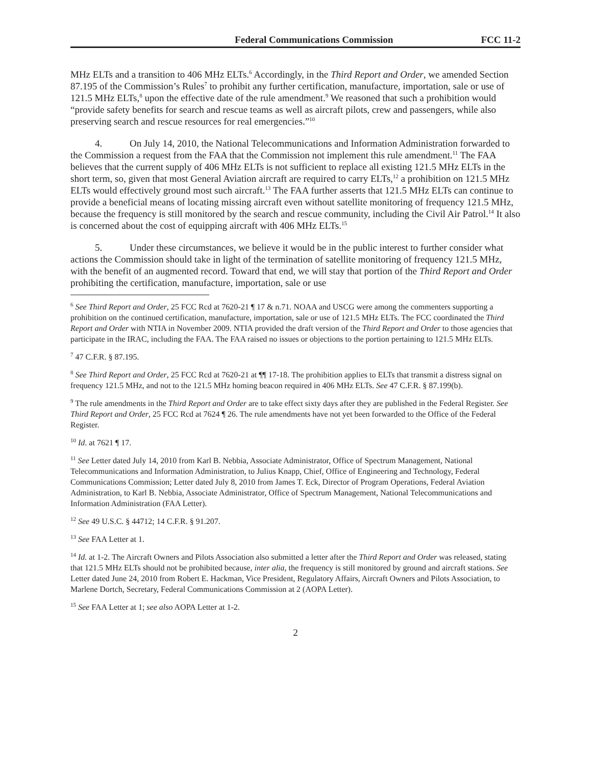Federal Communications Commission FCC 11-2
MHz ELTs and a transition to 406 MHz ELTs.<sup>6</sup> Accordingly, in the Third Report and Order, we amended Section 87.195 of the Commission’s Rules<sup>7</sup> to prohibit any further certification, manufacture, importation, sale or use of 121.5 MHz ELTs,<sup>8</sup> upon the effective date of the rule amendment.<sup>9</sup> We reasoned that such a prohibition would “provide safety benefits for search and rescue teams as well as aircraft pilots, crew and passengers, while also preserving search and rescue resources for real emergencies.”<sup>10</sup>
4. On July 14, 2010, the National Telecommunications and Information Administration forwarded to the Commission a request from the FAA that the Commission not implement this rule amendment.<sup>11</sup> The FAA believes that the current supply of 406 MHz ELTs is not sufficient to replace all existing 121.5 MHz ELTs in the short term, so, given that most General Aviation aircraft are required to carry ELTs,<sup>12</sup> a prohibition on 121.5 MHz ELTs would effectively ground most such aircraft.<sup>13</sup> The FAA further asserts that 121.5 MHz ELTs can continue to provide a beneficial means of locating missing aircraft even without satellite monitoring of frequency 121.5 MHz, because the frequency is still monitored by the search and rescue community, including the Civil Air Patrol.<sup>14</sup> It also is concerned about the cost of equipping aircraft with 406 MHz ELTs.<sup>15</sup>
5. Under these circumstances, we believe it would be in the public interest to further consider what actions the Commission should take in light of the termination of satellite monitoring of frequency 121.5 MHz, with the benefit of an augmented record. Toward that end, we will stay that portion of the Third Report and Order prohibiting the certification, manufacture, importation, sale or use
<sup>6</sup> See Third Report and Order, 25 FCC Rcd at 7620-21 ¶ 17 & n.71. NOAA and USCG were among the commenters supporting a prohibition on the continued certification, manufacture, importation, sale or use of 121.5 MHz ELTs. The FCC coordinated the Third Report and Order with NTIA in November 2009. NTIA provided the draft version of the Third Report and Order to those agencies that participate in the IRAC, including the FAA. The FAA raised no issues or objections to the portion pertaining to 121.5 MHz ELTs.
<sup>7</sup> 47 C.F.R. § 87.195.
<sup>8</sup> See Third Report and Order, 25 FCC Rcd at 7620-21 at ¶¶ 17-18. The prohibition applies to ELTs that transmit a distress signal on frequency 121.5 MHz, and not to the 121.5 MHz homing beacon required in 406 MHz ELTs. See 47 C.F.R. § 87.199(b).
<sup>9</sup> The rule amendments in the Third Report and Order are to take effect sixty days after they are published in the Federal Register. See Third Report and Order, 25 FCC Rcd at 7624 ¶ 26. The rule amendments have not yet been forwarded to the Office of the Federal Register.
<sup>10</sup> Id. at 7621 ¶ 17.
<sup>11</sup> See Letter dated July 14, 2010 from Karl B. Nebbia, Associate Administrator, Office of Spectrum Management, National Telecommunications and Information Administration, to Julius Knapp, Chief, Office of Engineering and Technology, Federal Communications Commission; Letter dated July 8, 2010 from James T. Eck, Director of Program Operations, Federal Aviation Administration, to Karl B. Nebbia, Associate Administrator, Office of Spectrum Management, National Telecommunications and Information Administration (FAA Letter).
<sup>12</sup> See 49 U.S.C. § 44712; 14 C.F.R. § 91.207.
<sup>13</sup> See FAA Letter at 1.
<sup>14</sup> Id. at 1-2. The Aircraft Owners and Pilots Association also submitted a letter after the Third Report and Order was released, stating that 121.5 MHz ELTs should not be prohibited because, inter alia, the frequency is still monitored by ground and aircraft stations. See Letter dated June 24, 2010 from Robert E. Hackman, Vice President, Regulatory Affairs, Aircraft Owners and Pilots Association, to Marlene Dortch, Secretary, Federal Communications Commission at 2 (AOPA Letter).
<sup>15</sup> See FAA Letter at 1; see also AOPA Letter at 1-2.
2